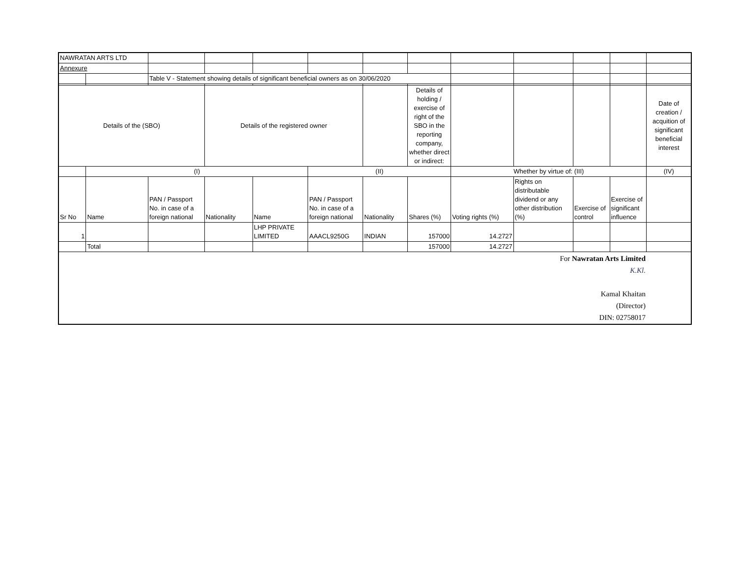| NAWRATAN ARTS LTD | | | | | | | | | | | | |
| Annexure | | | | | | | | | | | | |
| | | Table V - Statement showing details of significant beneficial owners as on 30/06/2020 | | | | | | | | | | |
| Details of the (SBO) | | | Details of the registered owner | | | | Details of holding / exercise of right of the SBO in the reporting company, whether direct or indirect: | | | | | Date of creation / acquition of significant beneficial interest |
| | (I) | | | | (II) | | | Whether by virtue of: (III) | | | | (IV) |
| Sr No | Name | PAN / Passport No. in case of a foreign national | Nationality | Name | PAN / Passport No. in case of a foreign national | Nationality | Shares (%) | Voting rights (%) | Rights on distributable dividend or any other distribution (%) | Exercise of control | Exercise of significant influence | |
| 1 | | | | LHP PRIVATE LIMITED | AAACL9250G | INDIAN | 157000 | 14.2727 | | | | |
| | Total | | | | | | 157000 | 14.2727 | | | | |
| For Nawratan Arts Limited K.Kl. Kamal Khaitan (Director) DIN: 02758017 | | | | | | | | | | | | |